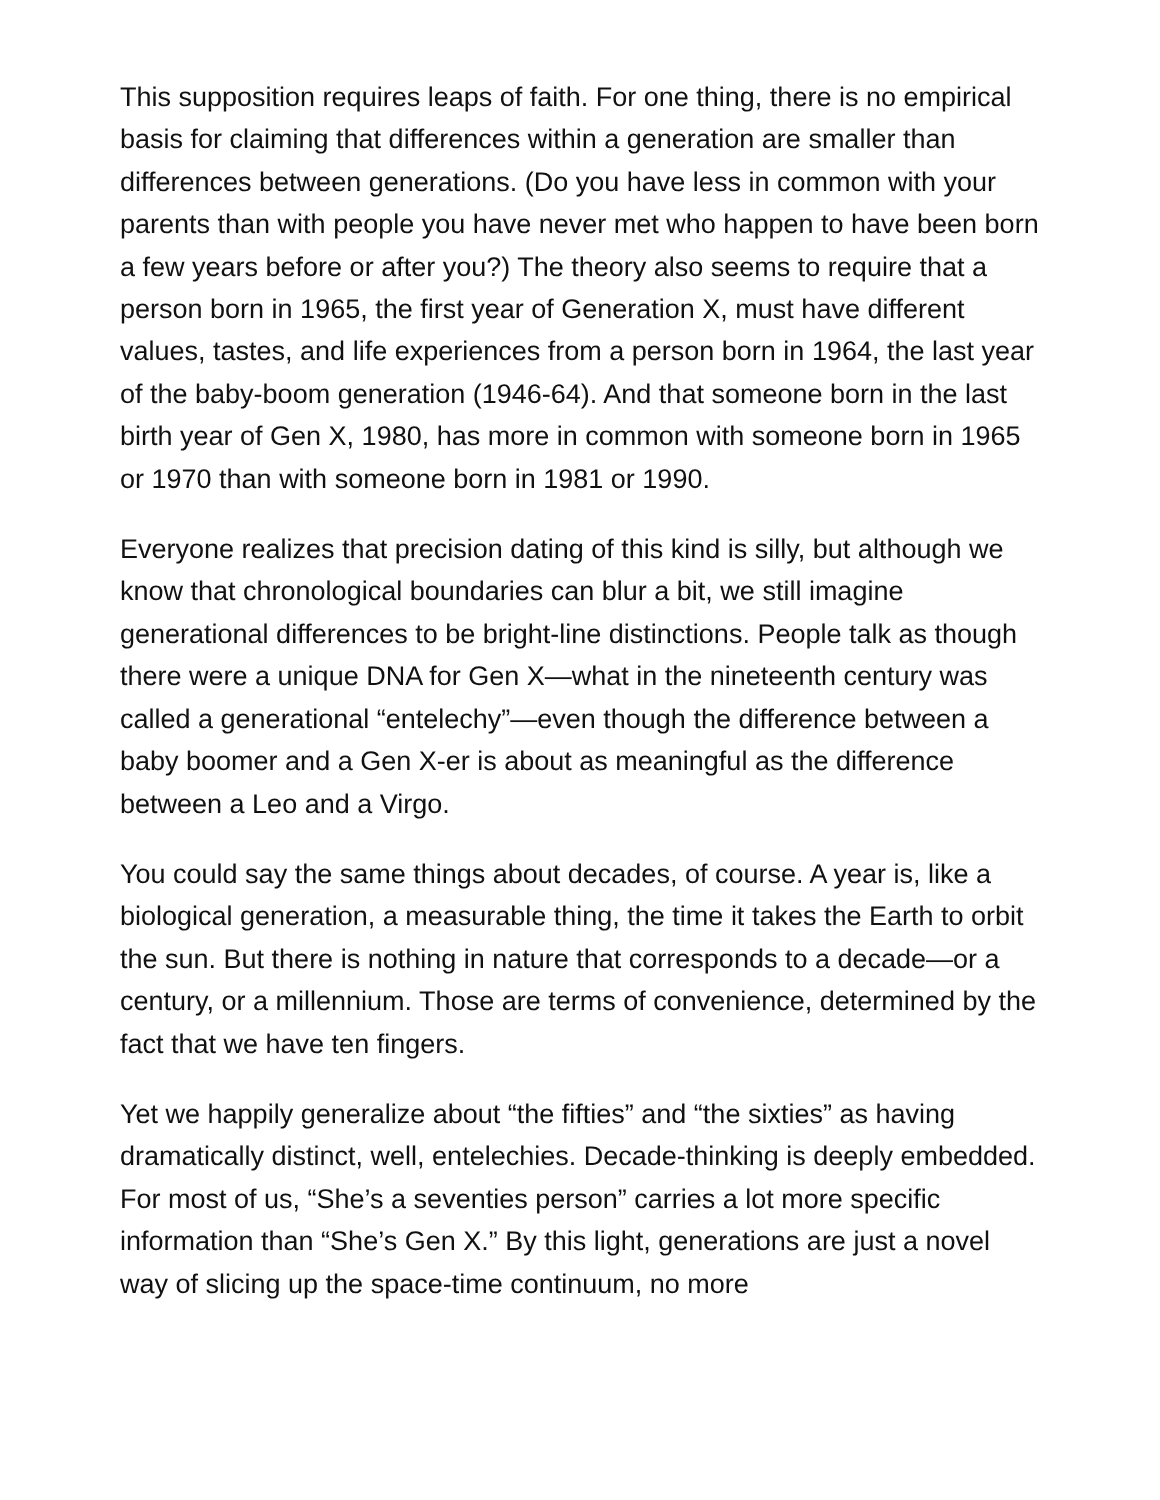This supposition requires leaps of faith. For one thing, there is no empirical basis for claiming that differences within a generation are smaller than differences between generations. (Do you have less in common with your parents than with people you have never met who happen to have been born a few years before or after you?) The theory also seems to require that a person born in 1965, the first year of Generation X, must have different values, tastes, and life experiences from a person born in 1964, the last year of the baby-boom generation (1946-64). And that someone born in the last birth year of Gen X, 1980, has more in common with someone born in 1965 or 1970 than with someone born in 1981 or 1990.
Everyone realizes that precision dating of this kind is silly, but although we know that chronological boundaries can blur a bit, we still imagine generational differences to be bright-line distinctions. People talk as though there were a unique DNA for Gen X—what in the nineteenth century was called a generational “entelechy”—even though the difference between a baby boomer and a Gen X-er is about as meaningful as the difference between a Leo and a Virgo.
You could say the same things about decades, of course. A year is, like a biological generation, a measurable thing, the time it takes the Earth to orbit the sun. But there is nothing in nature that corresponds to a decade—or a century, or a millennium. Those are terms of convenience, determined by the fact that we have ten fingers.
Yet we happily generalize about “the fifties” and “the sixties” as having dramatically distinct, well, entelechies. Decade-thinking is deeply embedded. For most of us, “She’s a seventies person” carries a lot more specific information than “She’s Gen X.” By this light, generations are just a novel way of slicing up the space-time continuum, no more